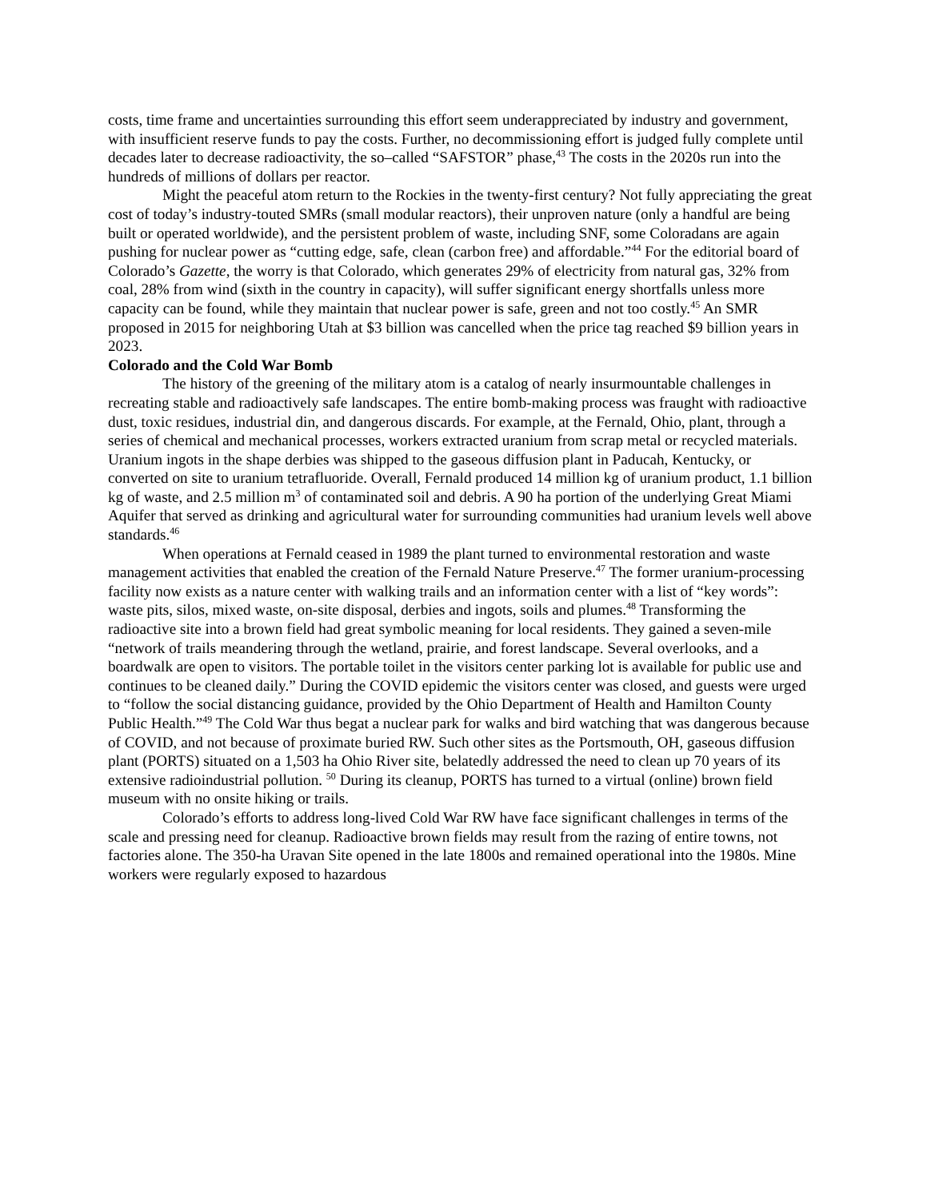costs, time frame and uncertainties surrounding this effort seem underappreciated by industry and government, with insufficient reserve funds to pay the costs. Further, no decommissioning effort is judged fully complete until decades later to decrease radioactivity, the so–called “SAFSTOR” phase,<sup>43</sup> The costs in the 2020s run into the hundreds of millions of dollars per reactor.
Might the peaceful atom return to the Rockies in the twenty-first century? Not fully appreciating the great cost of today’s industry-touted SMRs (small modular reactors), their unproven nature (only a handful are being built or operated worldwide), and the persistent problem of waste, including SNF, some Coloradans are again pushing for nuclear power as “cutting edge, safe, clean (carbon free) and affordable.”<sup>44</sup> For the editorial board of Colorado’s Gazette, the worry is that Colorado, which generates 29% of electricity from natural gas, 32% from coal, 28% from wind (sixth in the country in capacity), will suffer significant energy shortfalls unless more capacity can be found, while they maintain that nuclear power is safe, green and not too costly.<sup>45</sup> An SMR proposed in 2015 for neighboring Utah at $3 billion was cancelled when the price tag reached $9 billion years in 2023.
Colorado and the Cold War Bomb
The history of the greening of the military atom is a catalog of nearly insurmountable challenges in recreating stable and radioactively safe landscapes. The entire bomb-making process was fraught with radioactive dust, toxic residues, industrial din, and dangerous discards. For example, at the Fernald, Ohio, plant, through a series of chemical and mechanical processes, workers extracted uranium from scrap metal or recycled materials. Uranium ingots in the shape derbies was shipped to the gaseous diffusion plant in Paducah, Kentucky, or converted on site to uranium tetrafluoride. Overall, Fernald produced 14 million kg of uranium product, 1.1 billion kg of waste, and 2.5 million m<sup>3</sup> of contaminated soil and debris. A 90 ha portion of the underlying Great Miami Aquifer that served as drinking and agricultural water for surrounding communities had uranium levels well above standards.<sup>46</sup>
When operations at Fernald ceased in 1989 the plant turned to environmental restoration and waste management activities that enabled the creation of the Fernald Nature Preserve.<sup>47</sup> The former uranium-processing facility now exists as a nature center with walking trails and an information center with a list of “key words”: waste pits, silos, mixed waste, on-site disposal, derbies and ingots, soils and plumes.<sup>48</sup> Transforming the radioactive site into a brown field had great symbolic meaning for local residents. They gained a seven-mile “network of trails meandering through the wetland, prairie, and forest landscape. Several overlooks, and a boardwalk are open to visitors. The portable toilet in the visitors center parking lot is available for public use and continues to be cleaned daily.” During the COVID epidemic the visitors center was closed, and guests were urged to “follow the social distancing guidance, provided by the Ohio Department of Health and Hamilton County Public Health.”<sup>49</sup> The Cold War thus begat a nuclear park for walks and bird watching that was dangerous because of COVID, and not because of proximate buried RW. Such other sites as the Portsmouth, OH, gaseous diffusion plant (PORTS) situated on a 1,503 ha Ohio River site, belatedly addressed the need to clean up 70 years of its extensive radioindustrial pollution. <sup>50</sup> During its cleanup, PORTS has turned to a virtual (online) brown field museum with no onsite hiking or trails.
Colorado’s efforts to address long-lived Cold War RW have face significant challenges in terms of the scale and pressing need for cleanup. Radioactive brown fields may result from the razing of entire towns, not factories alone. The 350-ha Uravan Site opened in the late 1800s and remained operational into the 1980s. Mine workers were regularly exposed to hazardous